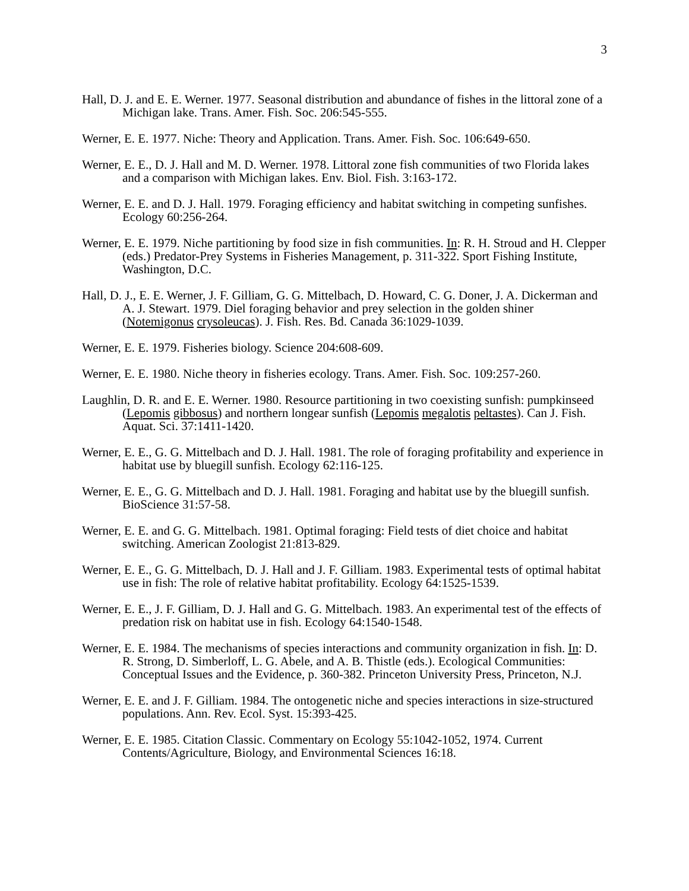3
Hall, D. J. and E. E. Werner. 1977. Seasonal distribution and abundance of fishes in the littoral zone of a Michigan lake. Trans. Amer. Fish. Soc. 206:545-555.
Werner, E. E. 1977. Niche: Theory and Application. Trans. Amer. Fish. Soc. 106:649-650.
Werner, E. E., D. J. Hall and M. D. Werner. 1978. Littoral zone fish communities of two Florida lakes and a comparison with Michigan lakes. Env. Biol. Fish. 3:163-172.
Werner, E. E. and D. J. Hall. 1979. Foraging efficiency and habitat switching in competing sunfishes. Ecology 60:256-264.
Werner, E. E. 1979. Niche partitioning by food size in fish communities. In: R. H. Stroud and H. Clepper (eds.) Predator-Prey Systems in Fisheries Management, p. 311-322. Sport Fishing Institute, Washington, D.C.
Hall, D. J., E. E. Werner, J. F. Gilliam, G. G. Mittelbach, D. Howard, C. G. Doner, J. A. Dickerman and A. J. Stewart. 1979. Diel foraging behavior and prey selection in the golden shiner (Notemigonus crysoleucas). J. Fish. Res. Bd. Canada 36:1029-1039.
Werner, E. E. 1979. Fisheries biology. Science 204:608-609.
Werner, E. E. 1980. Niche theory in fisheries ecology. Trans. Amer. Fish. Soc. 109:257-260.
Laughlin, D. R. and E. E. Werner. 1980. Resource partitioning in two coexisting sunfish: pumpkinseed (Lepomis gibbosus) and northern longear sunfish (Lepomis megalotis peltastes). Can J. Fish. Aquat. Sci. 37:1411-1420.
Werner, E. E., G. G. Mittelbach and D. J. Hall. 1981. The role of foraging profitability and experience in habitat use by bluegill sunfish. Ecology 62:116-125.
Werner, E. E., G. G. Mittelbach and D. J. Hall. 1981. Foraging and habitat use by the bluegill sunfish. BioScience 31:57-58.
Werner, E. E. and G. G. Mittelbach. 1981. Optimal foraging: Field tests of diet choice and habitat switching. American Zoologist 21:813-829.
Werner, E. E., G. G. Mittelbach, D. J. Hall and J. F. Gilliam. 1983. Experimental tests of optimal habitat use in fish: The role of relative habitat profitability. Ecology 64:1525-1539.
Werner, E. E., J. F. Gilliam, D. J. Hall and G. G. Mittelbach. 1983. An experimental test of the effects of predation risk on habitat use in fish. Ecology 64:1540-1548.
Werner, E. E. 1984. The mechanisms of species interactions and community organization in fish. In: D. R. Strong, D. Simberloff, L. G. Abele, and A. B. Thistle (eds.). Ecological Communities: Conceptual Issues and the Evidence, p. 360-382. Princeton University Press, Princeton, N.J.
Werner, E. E. and J. F. Gilliam. 1984. The ontogenetic niche and species interactions in size-structured populations. Ann. Rev. Ecol. Syst. 15:393-425.
Werner, E. E. 1985. Citation Classic. Commentary on Ecology 55:1042-1052, 1974. Current Contents/Agriculture, Biology, and Environmental Sciences 16:18.